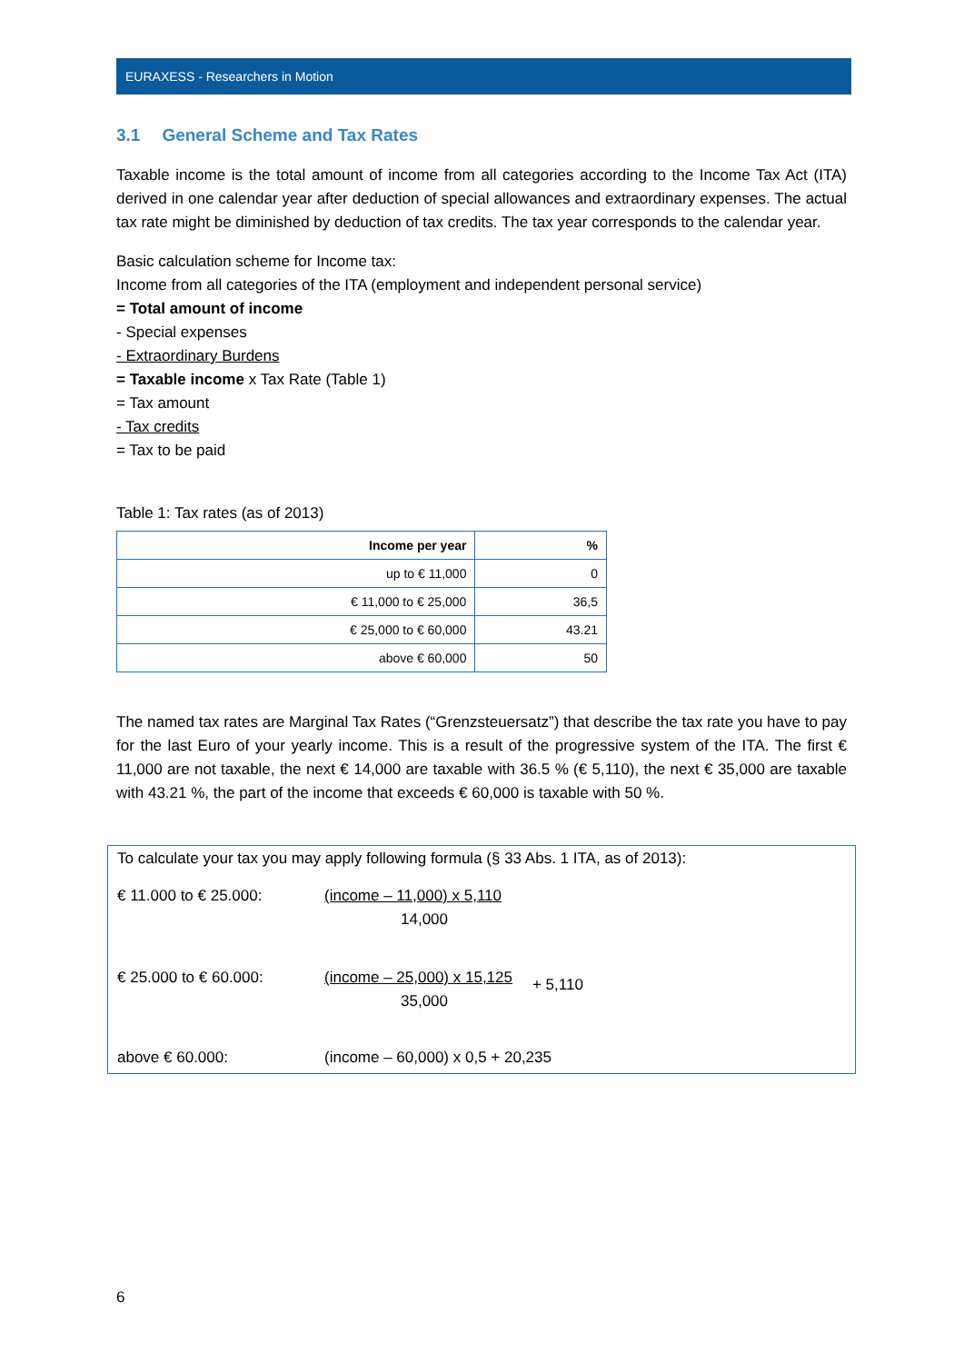EURAXESS - Researchers in Motion
3.1 General Scheme and Tax Rates
Taxable income is the total amount of income from all categories according to the Income Tax Act (ITA) derived in one calendar year after deduction of special allowances and extraordinary expenses. The actual tax rate might be diminished by deduction of tax credits. The tax year corresponds to the calendar year.
Basic calculation scheme for Income tax:
Income from all categories of the ITA (employment and independent personal service)
= Total amount of income
- Special expenses
- Extraordinary Burdens
= Taxable income x Tax Rate (Table 1)
= Tax amount
- Tax credits
= Tax to be paid
Table 1: Tax rates (as of 2013)
| Income per year | % |
| --- | --- |
| up to € 11,000 | 0 |
| € 11,000 to € 25,000 | 36,5 |
| € 25,000 to € 60,000 | 43.21 |
| above € 60,000 | 50 |
The named tax rates are Marginal Tax Rates (“Grenzsteuersatz”) that describe the tax rate you have to pay for the last Euro of your yearly income. This is a result of the progressive system of the ITA. The first € 11,000 are not taxable, the next € 14,000 are taxable with 36.5 % (€ 5,110), the next € 35,000 are taxable with 43.21 %, the part of the income that exceeds € 60,000 is taxable with 50 %.
To calculate your tax you may apply following formula (§ 33 Abs. 1 ITA, as of 2013):
€ 11.000 to € 25.000: (income – 11,000) x 5,110
14,000
€ 25.000 to € 60.000: (income – 25,000) x 15,125
35,000
+ 5,110
above € 60.000: (income – 60,000) x 0,5 + 20,235
6